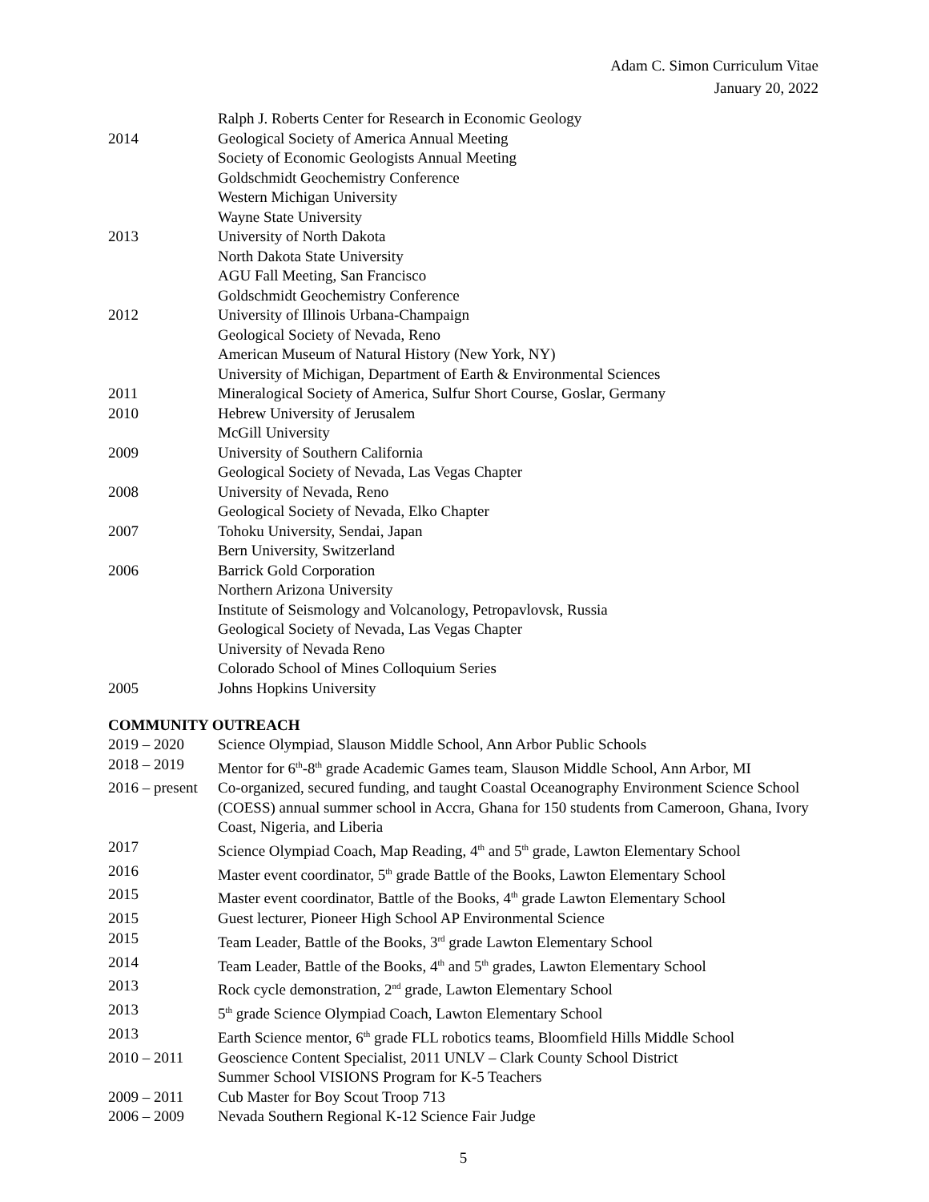Adam C. Simon Curriculum Vitae
January 20, 2022
| | Ralph J. Roberts Center for Research in Economic Geology |
| 2014 | Geological Society of America Annual Meeting |
| | Society of Economic Geologists Annual Meeting |
| | Goldschmidt Geochemistry Conference |
| | Western Michigan University |
| | Wayne State University |
| 2013 | University of North Dakota |
| | North Dakota State University |
| | AGU Fall Meeting, San Francisco |
| | Goldschmidt Geochemistry Conference |
| 2012 | University of Illinois Urbana-Champaign |
| | Geological Society of Nevada, Reno |
| | American Museum of Natural History (New York, NY) |
| | University of Michigan, Department of Earth & Environmental Sciences |
| 2011 | Mineralogical Society of America, Sulfur Short Course, Goslar, Germany |
| 2010 | Hebrew University of Jerusalem |
| | McGill University |
| 2009 | University of Southern California |
| | Geological Society of Nevada, Las Vegas Chapter |
| 2008 | University of Nevada, Reno |
| | Geological Society of Nevada, Elko Chapter |
| 2007 | Tohoku University, Sendai, Japan |
| | Bern University, Switzerland |
| 2006 | Barrick Gold Corporation |
| | Northern Arizona University |
| | Institute of Seismology and Volcanology, Petropavlovsk, Russia |
| | Geological Society of Nevada, Las Vegas Chapter |
| | University of Nevada Reno |
| | Colorado School of Mines Colloquium Series |
| 2005 | Johns Hopkins University |
COMMUNITY OUTREACH
| 2019 – 2020 | Science Olympiad, Slauson Middle School, Ann Arbor Public Schools |
| 2018 – 2019 | Mentor for 6<sup>th</sup>-8<sup>th</sup> grade Academic Games team, Slauson Middle School, Ann Arbor, MI |
| 2016 – present | Co-organized, secured funding, and taught Coastal Oceanography Environment Science School (COESS) annual summer school in Accra, Ghana for 150 students from Cameroon, Ghana, Ivory Coast, Nigeria, and Liberia |
| 2017 | Science Olympiad Coach, Map Reading, 4<sup>th</sup> and 5<sup>th</sup> grade, Lawton Elementary School |
| 2016 | Master event coordinator, 5<sup>th</sup> grade Battle of the Books, Lawton Elementary School |
| 2015 | Master event coordinator, Battle of the Books, 4<sup>th</sup> grade Lawton Elementary School |
| 2015 | Guest lecturer, Pioneer High School AP Environmental Science |
| 2015 | Team Leader, Battle of the Books, 3<sup>rd</sup> grade Lawton Elementary School |
| 2014 | Team Leader, Battle of the Books, 4<sup>th</sup> and 5<sup>th</sup> grades, Lawton Elementary School |
| 2013 | Rock cycle demonstration, 2<sup>nd</sup> grade, Lawton Elementary School |
| 2013 | 5<sup>th</sup> grade Science Olympiad Coach, Lawton Elementary School |
| 2013 | Earth Science mentor, 6<sup>th</sup> grade FLL robotics teams, Bloomfield Hills Middle School |
| 2010 – 2011 | Geoscience Content Specialist, 2011 UNLV – Clark County School District Summer School VISIONS Program for K-5 Teachers |
| 2009 – 2011 | Cub Master for Boy Scout Troop 713 |
| 2006 – 2009 | Nevada Southern Regional K-12 Science Fair Judge |
5